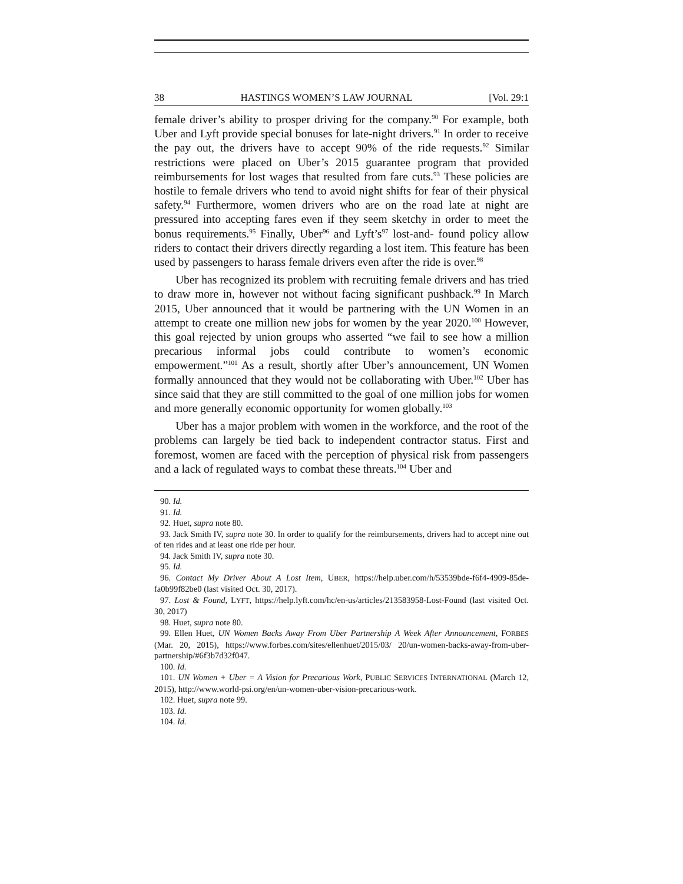38 HASTINGS WOMEN’S LAW JOURNAL [Vol. 29:1
female driver’s ability to prosper driving for the company.<sup>90</sup> For example, both Uber and Lyft provide special bonuses for late-night drivers.<sup>91</sup> In order to receive the pay out, the drivers have to accept 90% of the ride requests.<sup>92</sup> Similar restrictions were placed on Uber’s 2015 guarantee program that provided reimbursements for lost wages that resulted from fare cuts.<sup>93</sup> These policies are hostile to female drivers who tend to avoid night shifts for fear of their physical safety.<sup>94</sup> Furthermore, women drivers who are on the road late at night are pressured into accepting fares even if they seem sketchy in order to meet the bonus requirements.<sup>95</sup> Finally, Uber<sup>96</sup> and Lyft’s<sup>97</sup> lost-and- found policy allow riders to contact their drivers directly regarding a lost item. This feature has been used by passengers to harass female drivers even after the ride is over.<sup>98</sup>
Uber has recognized its problem with recruiting female drivers and has tried to draw more in, however not without facing significant pushback.<sup>99</sup> In March 2015, Uber announced that it would be partnering with the UN Women in an attempt to create one million new jobs for women by the year 2020.<sup>100</sup> However, this goal rejected by union groups who asserted “we fail to see how a million precarious informal jobs could contribute to women’s economic empowerment.”<sup>101</sup> As a result, shortly after Uber’s announcement, UN Women formally announced that they would not be collaborating with Uber.<sup>102</sup> Uber has since said that they are still committed to the goal of one million jobs for women and more generally economic opportunity for women globally.<sup>103</sup>
Uber has a major problem with women in the workforce, and the root of the problems can largely be tied back to independent contractor status. First and foremost, women are faced with the perception of physical risk from passengers and a lack of regulated ways to combat these threats.<sup>104</sup> Uber and
90. Id.
91. Id.
92. Huet, supra note 80.
93. Jack Smith IV, supra note 30. In order to qualify for the reimbursements, drivers had to accept nine out of ten rides and at least one ride per hour.
94. Jack Smith IV, supra note 30.
95. Id.
96. Contact My Driver About A Lost Item, UBER, https://help.uber.com/h/53539bde-f6f4-4909-85de-fa0b99f82be0 (last visited Oct. 30, 2017).
97. Lost & Found, LYFT, https://help.lyft.com/hc/en-us/articles/213583958-Lost-Found (last visited Oct. 30, 2017)
98. Huet, supra note 80.
99. Ellen Huet, UN Women Backs Away From Uber Partnership A Week After Announcement, FORBES (Mar. 20, 2015), https://www.forbes.com/sites/ellenhuet/2015/03/ 20/un-women-backs-away-from-uber-partnership/#6f3b7d32f047.
100. Id.
101. UN Women + Uber = A Vision for Precarious Work, PUBLIC SERVICES INTERNATIONAL (March 12, 2015), http://www.world-psi.org/en/un-women-uber-vision-precarious-work.
102. Huet, supra note 99.
103. Id.
104. Id.